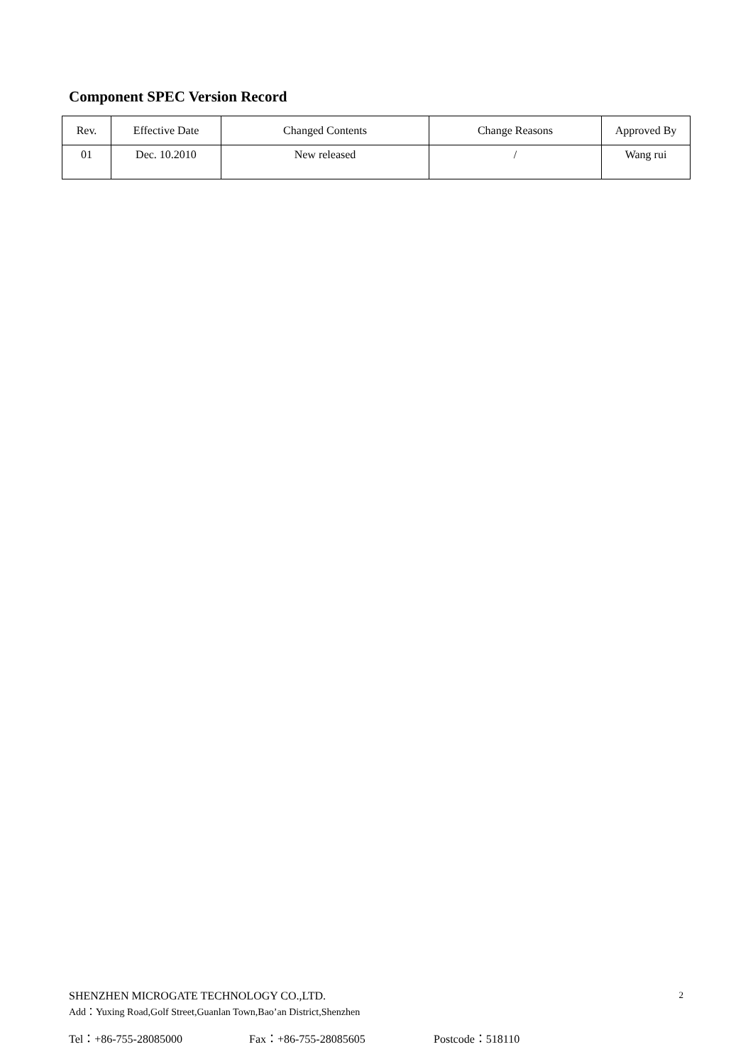Component SPEC Version Record
| Rev. | Effective Date | Changed Contents | Change Reasons | Approved By |
| --- | --- | --- | --- | --- |
| 01 | Dec. 10.2010 | New released | / | Wang rui |
SHENZHEN MICROGATE TECHNOLOGY CO.,LTD. 2
Add：Yuxing Road,Golf Street,Guanlan Town,Bao’an District,Shenzhen
Tel：+86-755-28085000 Fax：+86-755-28085605 Postcode：518110